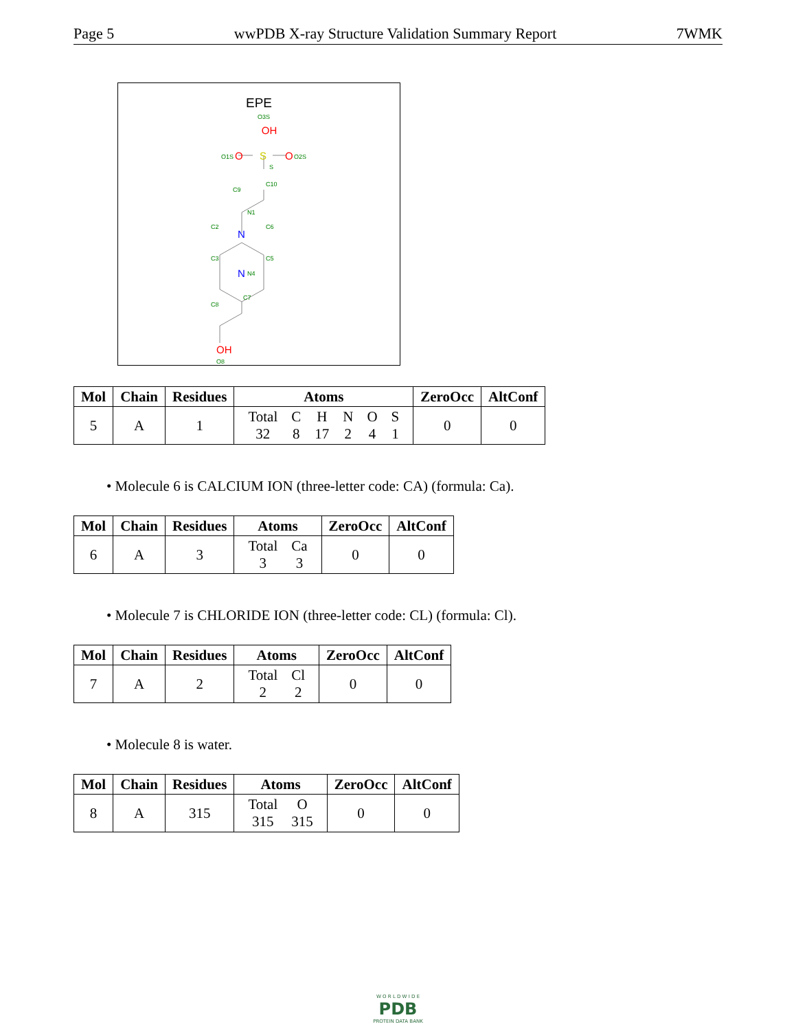Page 5 wwPDB X-ray Structure Validation Summary Report 7WMK
EPE
O3S
OH
O1S
O
S
O
O2S
S
C10
C9
N
N1
N
C2
C6
C3
C5
N4
C7
C8
OH
O8
| Mol | Chain | Residues | Atoms | ZeroOcc | AltConf |
| --- | --- | --- | --- | --- | --- |
| 5 | A | 1 | / Total / C / H / N / O / S / / 32 / 8 / 17 / 2 / 4 / 1 / | 0 | 0 |
• Molecule 6 is CALCIUM ION (three-letter code: CA) (formula: Ca).
| Mol | Chain | Residues | Atoms | ZeroOcc | AltConf |
| --- | --- | --- | --- | --- | --- |
| 6 | A | 3 | / Total / Ca / / 3 / 3 / | 0 | 0 |
• Molecule 7 is CHLORIDE ION (three-letter code: CL) (formula: Cl).
| Mol | Chain | Residues | Atoms | ZeroOcc | AltConf |
| --- | --- | --- | --- | --- | --- |
| 7 | A | 2 | / Total / Cl / / 2 / 2 / | 0 | 0 |
• Molecule 8 is water.
| Mol | Chain | Residues | Atoms | ZeroOcc | AltConf |
| --- | --- | --- | --- | --- | --- |
| 8 | A | 315 | / Total / O / / 315 / 315 / | 0 | 0 |
W O R L D W I D E
PDB
PROTEIN DATA BANK